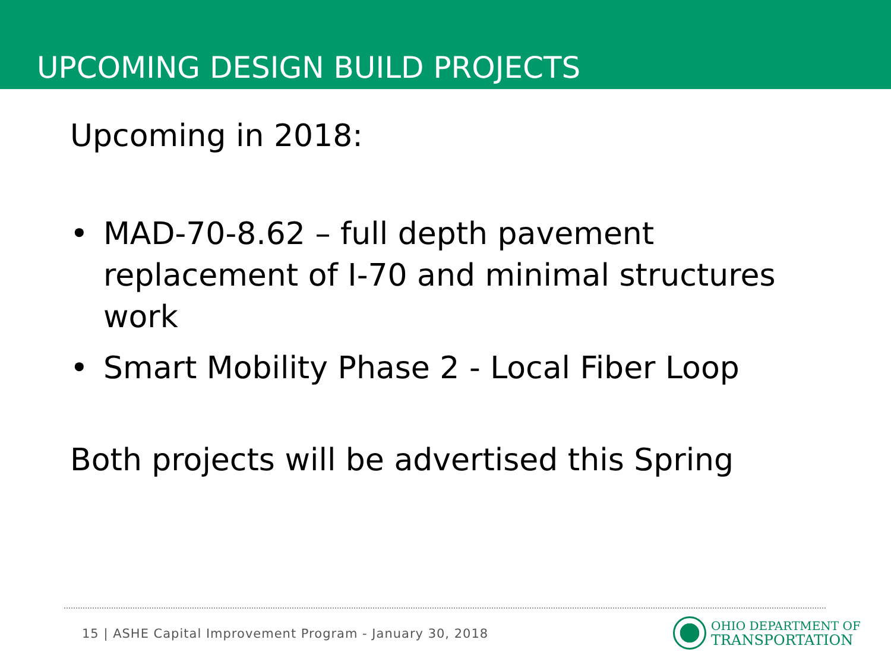UPCOMING DESIGN BUILD PROJECTS
Upcoming in 2018:
• MAD-70-8.62 – full depth pavement replacement of I-70 and minimal structures work
• Smart Mobility Phase 2 - Local Fiber Loop
Both projects will be advertised this Spring
15 | ASHE Capital Improvement Program - January 30, 2018
OHIO DEPARTMENT OF
TRANSPORTATION